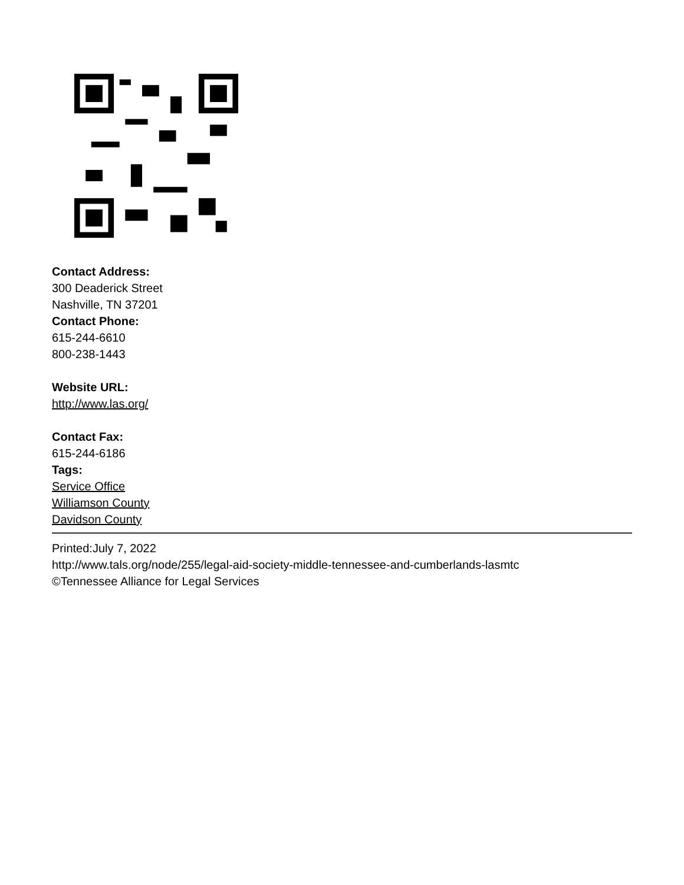Contact Address:
300 Deaderick Street
Nashville, TN 37201
Contact Phone:
615-244-6610
800-238-1443
Website URL:
http://www.las.org/
Contact Fax:
615-244-6186
Tags:
Service Office
Williamson County
Davidson County
Printed:July 7, 2022
http://www.tals.org/node/255/legal-aid-society-middle-tennessee-and-cumberlands-lasmtc
©Tennessee Alliance for Legal Services